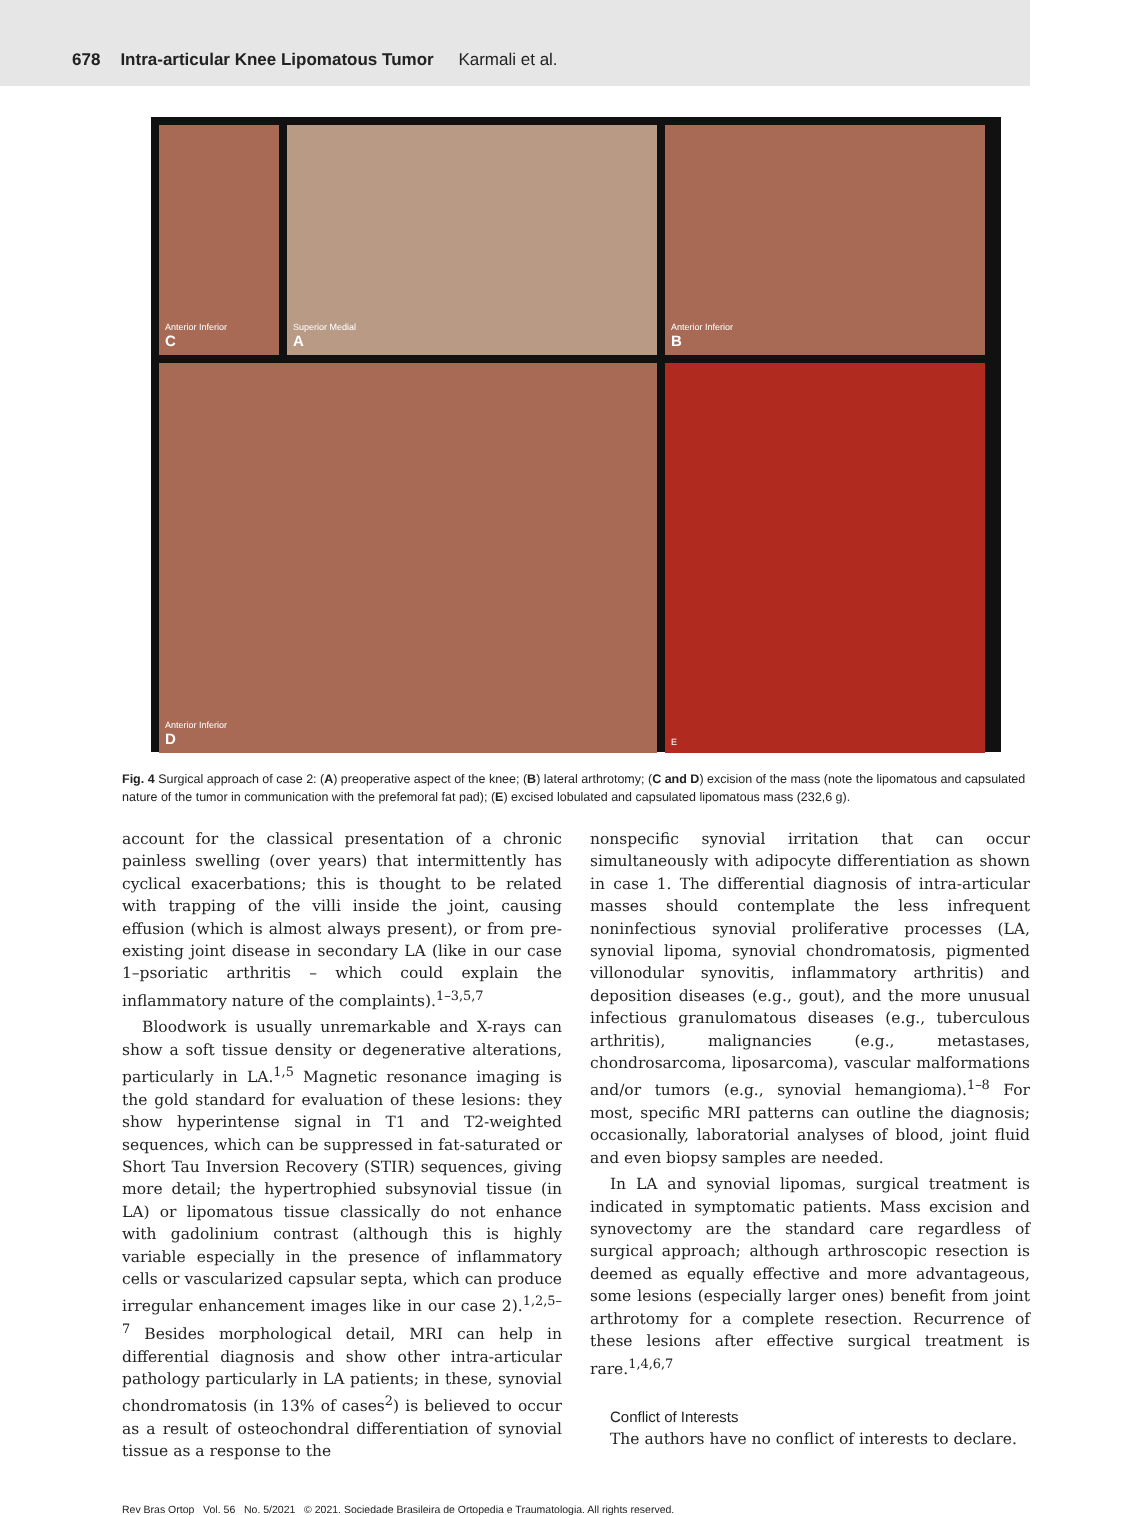678 Intra-articular Knee Lipomatous Tumor Karmali et al.
Superior Medial
A
Anterior Inferior
B
Anterior Inferior
C
Anterior Inferior
D
E
Fig. 4 Surgical approach of case 2: (A) preoperative aspect of the knee; (B) lateral arthrotomy; (C and D) excision of the mass (note the lipomatous and capsulated nature of the tumor in communication with the prefemoral fat pad); (E) excised lobulated and capsulated lipomatous mass (232,6 g).
account for the classical presentation of a chronic painless swelling (over years) that intermittently has cyclical exacerbations; this is thought to be related with trapping of the villi inside the joint, causing effusion (which is almost always present), or from pre-existing joint disease in secondary LA (like in our case 1–psoriatic arthritis – which could explain the inflammatory nature of the complaints).<sup>1–3,5,7</sup>
Bloodwork is usually unremarkable and X-rays can show a soft tissue density or degenerative alterations, particularly in LA.<sup>1,5</sup> Magnetic resonance imaging is the gold standard for evaluation of these lesions: they show hyperintense signal in T1 and T2-weighted sequences, which can be suppressed in fat-saturated or Short Tau Inversion Recovery (STIR) sequences, giving more detail; the hypertrophied subsynovial tissue (in LA) or lipomatous tissue classically do not enhance with gadolinium contrast (although this is highly variable especially in the presence of inflammatory cells or vascularized capsular septa, which can produce irregular enhancement images like in our case 2).<sup>1,2,5–7</sup> Besides morphological detail, MRI can help in differential diagnosis and show other intra-articular pathology particularly in LA patients; in these, synovial chondromatosis (in 13% of cases<sup>2</sup>) is believed to occur as a result of osteochondral differentiation of synovial tissue as a response to the
nonspecific synovial irritation that can occur simultaneously with adipocyte differentiation as shown in case 1. The differential diagnosis of intra-articular masses should contemplate the less infrequent noninfectious synovial proliferative processes (LA, synovial lipoma, synovial chondromatosis, pigmented villonodular synovitis, inflammatory arthritis) and deposition diseases (e.g., gout), and the more unusual infectious granulomatous diseases (e.g., tuberculous arthritis), malignancies (e.g., metastases, chondrosarcoma, liposarcoma), vascular malformations and/or tumors (e.g., synovial hemangioma).<sup>1–8</sup> For most, specific MRI patterns can outline the diagnosis; occasionally, laboratorial analyses of blood, joint fluid and even biopsy samples are needed.
In LA and synovial lipomas, surgical treatment is indicated in symptomatic patients. Mass excision and synovectomy are the standard care regardless of surgical approach; although arthroscopic resection is deemed as equally effective and more advantageous, some lesions (especially larger ones) benefit from joint arthrotomy for a complete resection. Recurrence of these lesions after effective surgical treatment is rare.<sup>1,4,6,7</sup>
Conflict of Interests
The authors have no conflict of interests to declare.
Rev Bras Ortop Vol. 56 No. 5/2021 © 2021. Sociedade Brasileira de Ortopedia e Traumatologia. All rights reserved.